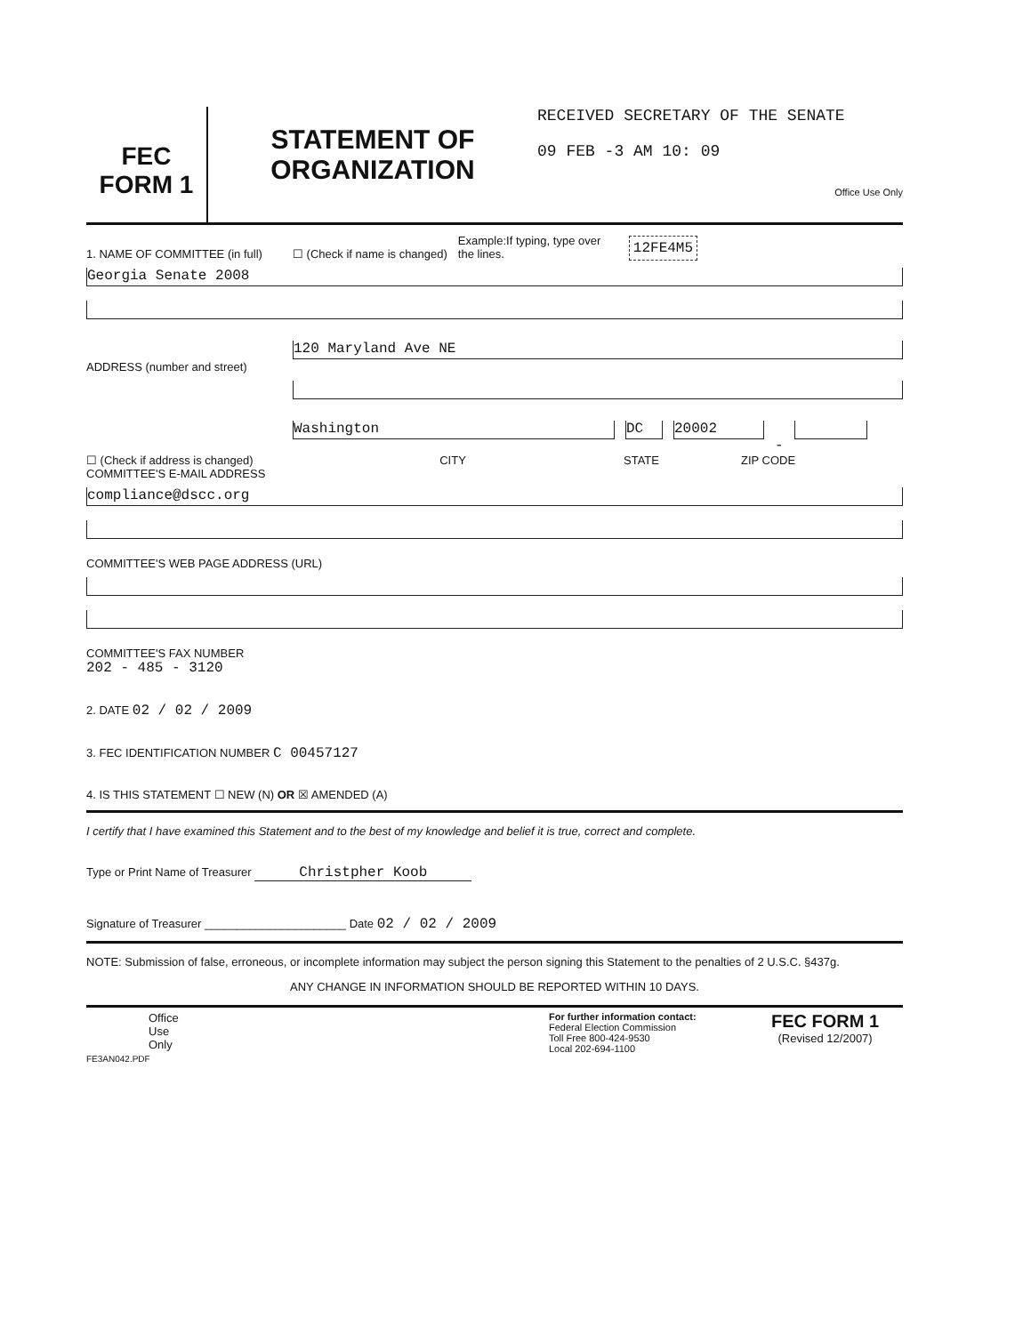FEC
FORM 1
STATEMENT OF
ORGANIZATION
RECEIVED SECRETARY OF THE SENATE
09 FEB -3 AM 10: 09
Office Use Only
1. NAME OF COMMITTEE (in full) ☐ (Check if name is changed) Example:If typing, type over the lines. 12FE4M5
Georgia Senate 2008
ADDRESS (number and street)
120 Maryland Ave NE
☐ (Check if address is changed)
Washington
DC
20002
-
CITY STATE ZIP CODE
COMMITTEE'S E-MAIL ADDRESS
compliance@dscc.org
COMMITTEE'S WEB PAGE ADDRESS (URL)
COMMITTEE'S FAX NUMBER
202 - 485 - 3120
2. DATE 02 / 02 / 2009
3. FEC IDENTIFICATION NUMBER C 00457127
4. IS THIS STATEMENT ☐ NEW (N) OR ☒ AMENDED (A)
I certify that I have examined this Statement and to the best of my knowledge and belief it is true, correct and complete.
Type or Print Name of Treasurer Christpher Koob
Signature of Treasurer ______________________ Date 02 / 02 / 2009
NOTE: Submission of false, erroneous, or incomplete information may subject the person signing this Statement to the penalties of 2 U.S.C. §437g.
ANY CHANGE IN INFORMATION SHOULD BE REPORTED WITHIN 10 DAYS.
Office
Use
Only
For further information contact:
Federal Election Commission
Toll Free 800-424-9530
Local 202-694-1100
FEC FORM 1
(Revised 12/2007)
FE3AN042.PDF